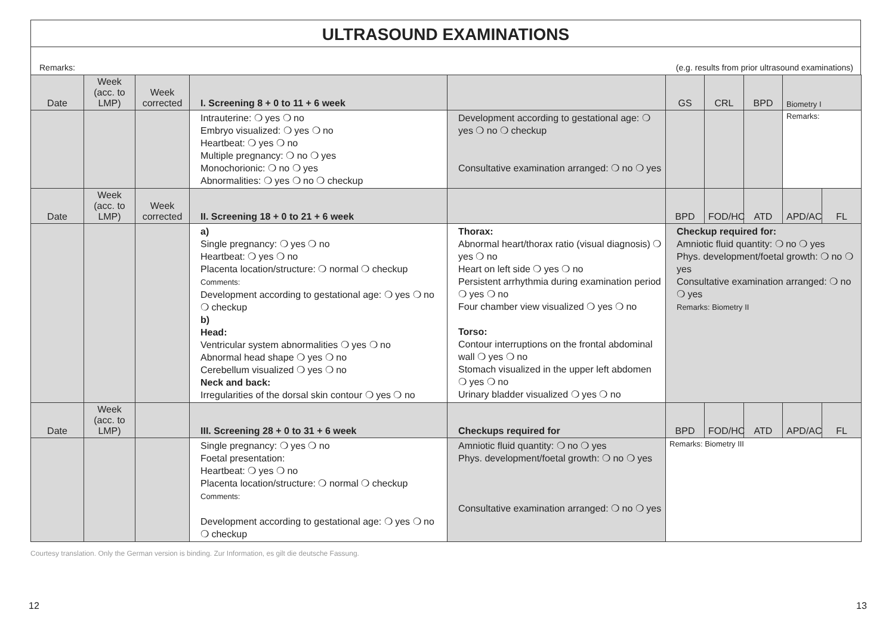ULTRASOUND EXAMINATIONS
Remarks: (e.g. results from prior ultrasound examinations)
| Date | Week (acc. to LMP) | Week corrected | I. Screening 8 + 0 to 11 + 6 week | | GS | CRL | BPD | Biometry I | |
| --- | --- | --- | --- | --- | --- | --- | --- | --- | --- |
| | | | Intrauterine: ❍ yes ❍ no Embryo visualized: ❍ yes ❍ no Heartbeat: ❍ yes ❍ no Multiple pregnancy: ❍ no ❍ yes Monochorionic: ❍ no ❍ yes Abnormalities: ❍ yes ❍ no ❍ checkup | Development according to gestational age: ❍ yes ❍ no ❍ checkup Consultative examination arranged: ❍ no ❍ yes | | | | Remarks: | |
| Date | Week (acc. to LMP) | Week corrected | II. Screening 18 + 0 to 21 + 6 week | | BPD | FOD/HC | ATD | APD/AC | FL |
| | | | a) Single pregnancy: ❍ yes ❍ no Heartbeat: ❍ yes ❍ no Placenta location/structure: ❍ normal ❍ checkup Comments: Development according to gestational age: ❍ yes ❍ no ❍ checkup b) Head: Ventricular system abnormalities ❍ yes ❍ no Abnormal head shape ❍ yes ❍ no Cerebellum visualized ❍ yes ❍ no Neck and back: Irregularities of the dorsal skin contour ❍ yes ❍ no | Thorax: Abnormal heart/thorax ratio (visual diagnosis) ❍ yes ❍ no Heart on left side ❍ yes ❍ no Persistent arrhythmia during examination period ❍ yes ❍ no Four chamber view visualized ❍ yes ❍ no Torso: Contour interruptions on the frontal abdominal wall ❍ yes ❍ no Stomach visualized in the upper left abdomen ❍ yes ❍ no Urinary bladder visualized ❍ yes ❍ no | Checkup required for: Amniotic fluid quantity: ❍ no ❍ yes Phys. development/foetal growth: ❍ no ❍ yes Consultative examination arranged: ❍ no ❍ yes Remarks: Biometry II | | | | |
| Date | Week (acc. to LMP) | | III. Screening 28 + 0 to 31 + 6 week | Checkups required for | BPD | FOD/HC | ATD | APD/AC | FL |
| | | | Single pregnancy: ❍ yes ❍ no Foetal presentation: Heartbeat: ❍ yes ❍ no Placenta location/structure: ❍ normal ❍ checkup Comments: Development according to gestational age: ❍ yes ❍ no ❍ checkup | Amniotic fluid quantity: ❍ no ❍ yes Phys. development/foetal growth: ❍ no ❍ yes Consultative examination arranged: ❍ no ❍ yes | Remarks: Biometry III | | | | |
Courtesy translation. Only the German version is binding. Zur Information, es gilt die deutsche Fassung.
12 13